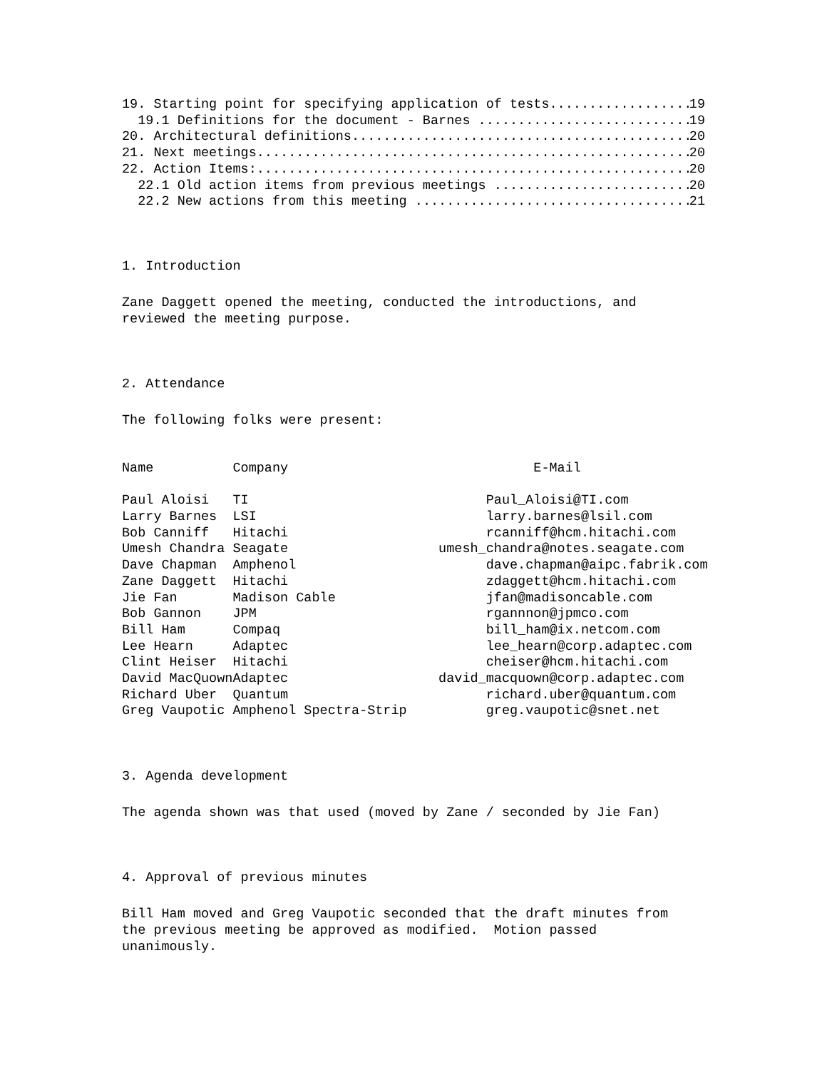19. Starting point for specifying application of tests 19
19.1 Definitions for the document - Barnes 19
20. Architectural definitions 20
21. Next meetings 20
22. Action Items: 20
22.1 Old action items from previous meetings 20
22.2 New actions from this meeting 21
1. Introduction
Zane Daggett opened the meeting, conducted the introductions, and reviewed the meeting purpose.
2. Attendance
The following folks were present:
| Name | Company | E-Mail |
| Paul Aloisi | TI | Paul_Aloisi@TI.com |
| Larry Barnes | LSI | larry.barnes@lsil.com |
| Bob Canniff | Hitachi | rcanniff@hcm.hitachi.com |
| Umesh Chandra | Seagate | umesh_chandra@notes.seagate.com |
| Dave Chapman | Amphenol | dave.chapman@aipc.fabrik.com |
| Zane Daggett | Hitachi | zdaggett@hcm.hitachi.com |
| Jie Fan | Madison Cable | jfan@madisoncable.com |
| Bob Gannon | JPM | rgannnon@jpmco.com |
| Bill Ham | Compaq | bill_ham@ix.netcom.com |
| Lee Hearn | Adaptec | lee_hearn@corp.adaptec.com |
| Clint Heiser | Hitachi | cheiser@hcm.hitachi.com |
| David MacQuown | Adaptec | david_macquown@corp.adaptec.com |
| Richard Uber | Quantum | richard.uber@quantum.com |
| Greg Vaupotic | Amphenol Spectra-Strip | greg.vaupotic@snet.net |
3. Agenda development
The agenda shown was that used (moved by Zane / seconded by Jie Fan)
4. Approval of previous minutes
Bill Ham moved and Greg Vaupotic seconded that the draft minutes from the previous meeting be approved as modified. Motion passed unanimously.